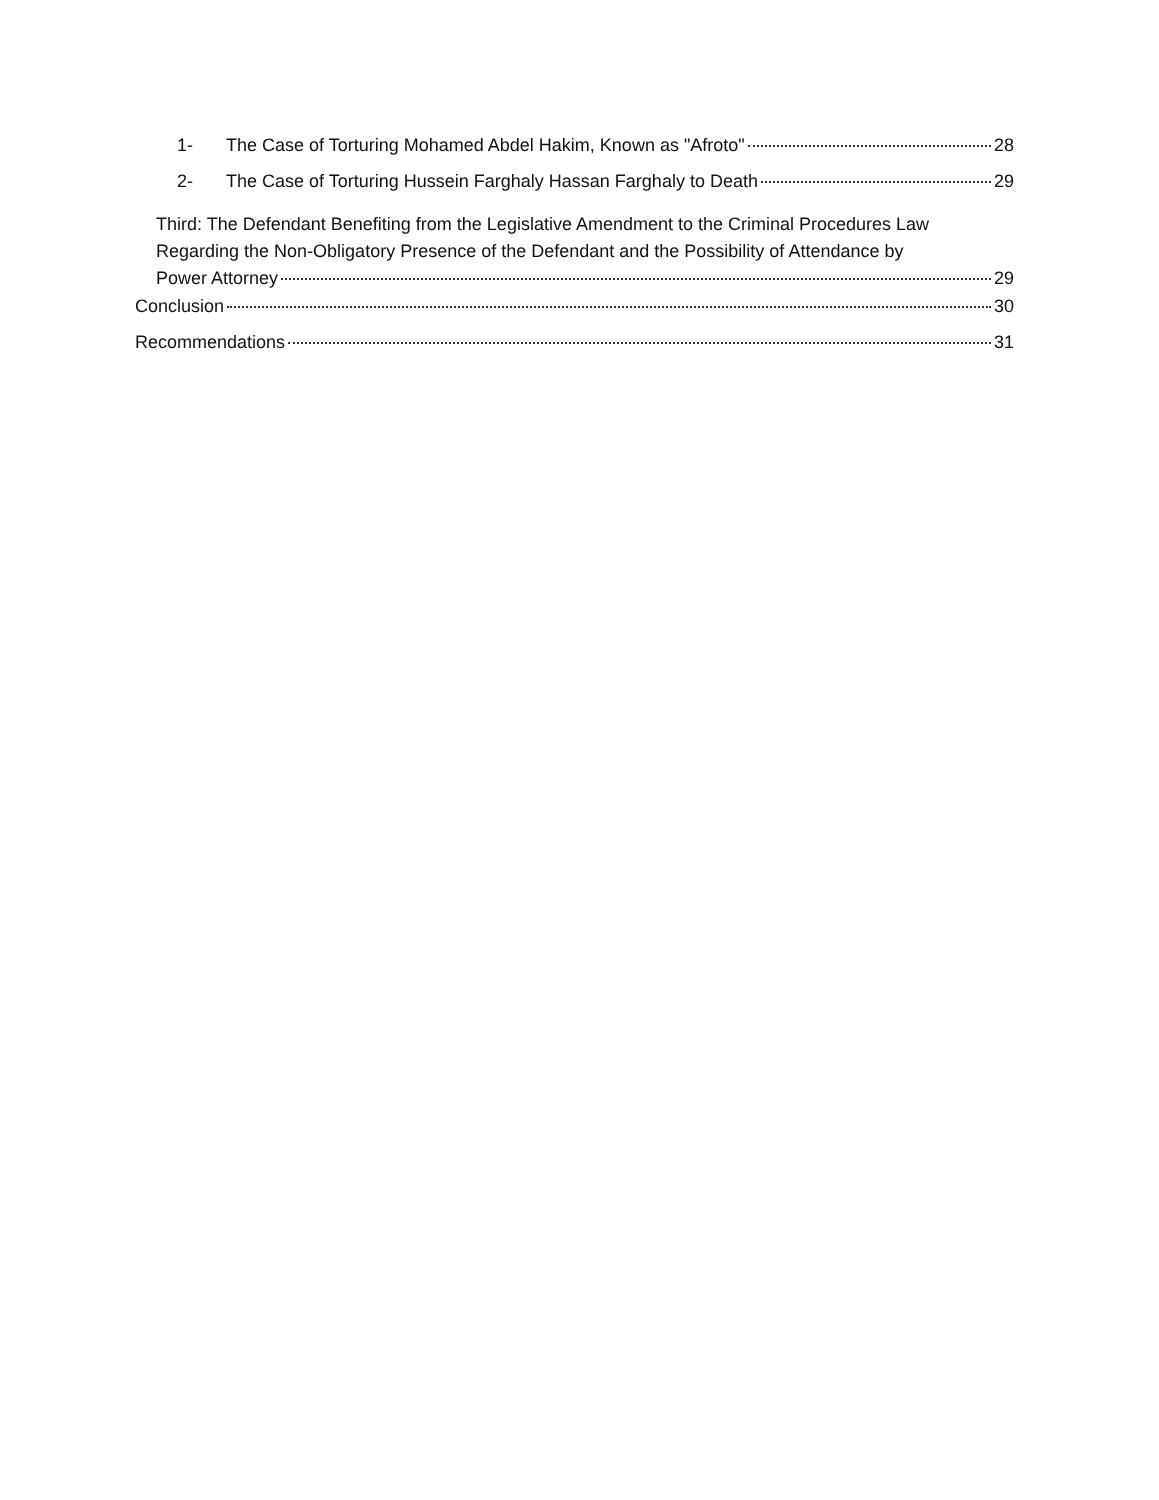1- The Case of Torturing Mohamed Abdel Hakim, Known as "Afroto" 28
2- The Case of Torturing Hussein Farghaly Hassan Farghaly to Death 29
Third: The Defendant Benefiting from the Legislative Amendment to the Criminal Procedures Law Regarding the Non-Obligatory Presence of the Defendant and the Possibility of Attendance by
Power Attorney 29
Conclusion 30
Recommendations 31